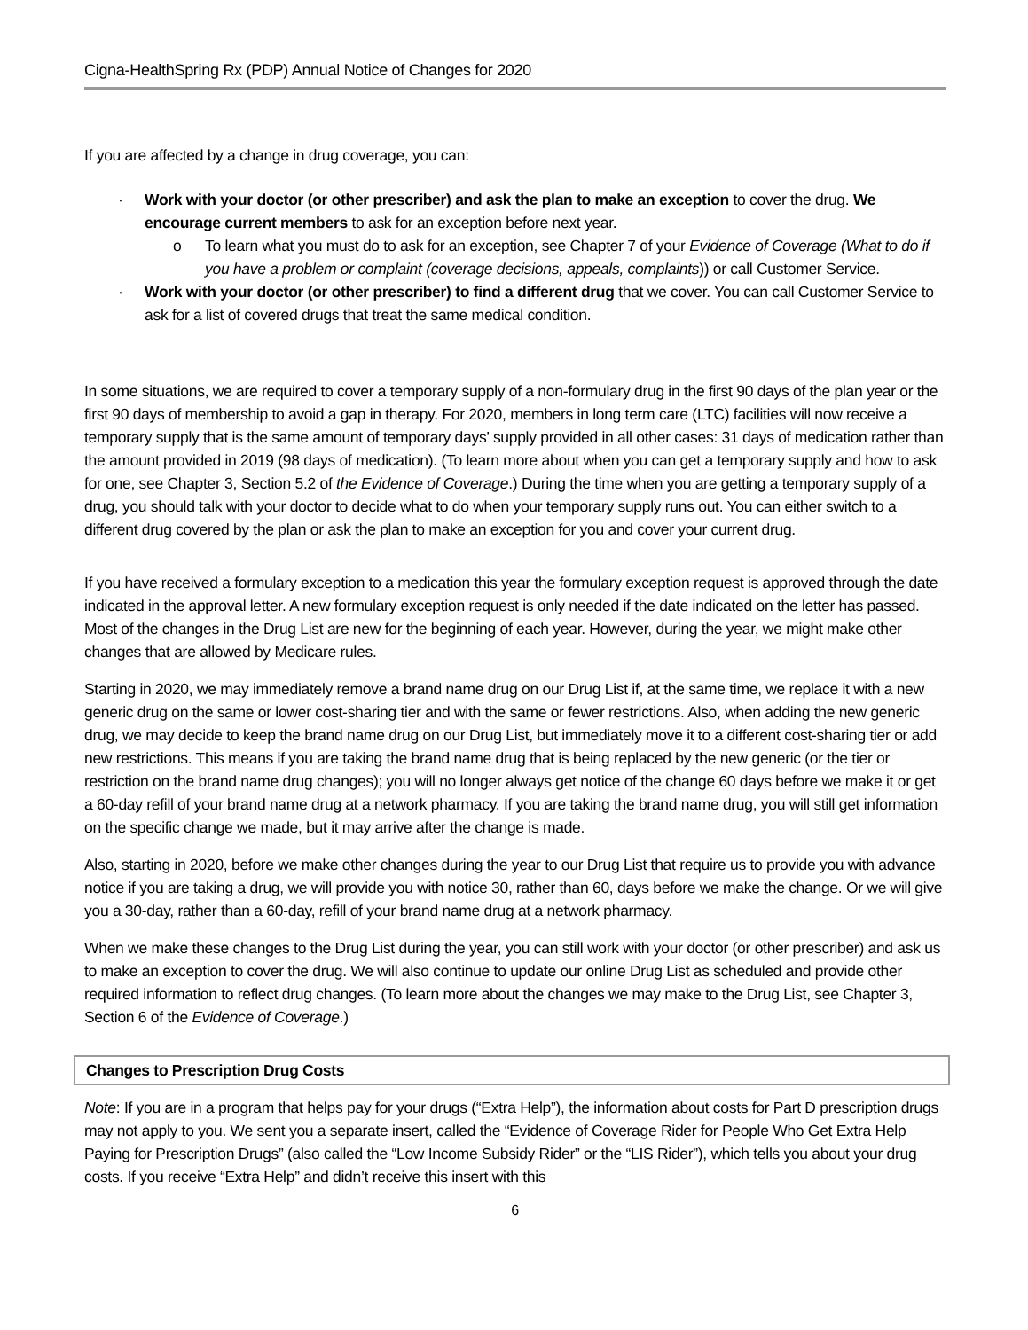Cigna-HealthSpring Rx (PDP) Annual Notice of Changes for 2020
If you are affected by a change in drug coverage, you can:
· Work with your doctor (or other prescriber) and ask the plan to make an exception to cover the drug. We encourage current members to ask for an exception before next year.
o To learn what you must do to ask for an exception, see Chapter 7 of your Evidence of Coverage (What to do if you have a problem or complaint (coverage decisions, appeals, complaints)) or call Customer Service.
· Work with your doctor (or other prescriber) to find a different drug that we cover. You can call Customer Service to ask for a list of covered drugs that treat the same medical condition.
In some situations, we are required to cover a temporary supply of a non-formulary drug in the first 90 days of the plan year or the first 90 days of membership to avoid a gap in therapy. For 2020, members in long term care (LTC) facilities will now receive a temporary supply that is the same amount of temporary days’ supply provided in all other cases: 31 days of medication rather than the amount provided in 2019 (98 days of medication). (To learn more about when you can get a temporary supply and how to ask for one, see Chapter 3, Section 5.2 of the Evidence of Coverage.) During the time when you are getting a temporary supply of a drug, you should talk with your doctor to decide what to do when your temporary supply runs out. You can either switch to a different drug covered by the plan or ask the plan to make an exception for you and cover your current drug.
If you have received a formulary exception to a medication this year the formulary exception request is approved through the date indicated in the approval letter. A new formulary exception request is only needed if the date indicated on the letter has passed. Most of the changes in the Drug List are new for the beginning of each year. However, during the year, we might make other changes that are allowed by Medicare rules.
Starting in 2020, we may immediately remove a brand name drug on our Drug List if, at the same time, we replace it with a new generic drug on the same or lower cost-sharing tier and with the same or fewer restrictions. Also, when adding the new generic drug, we may decide to keep the brand name drug on our Drug List, but immediately move it to a different cost-sharing tier or add new restrictions. This means if you are taking the brand name drug that is being replaced by the new generic (or the tier or restriction on the brand name drug changes); you will no longer always get notice of the change 60 days before we make it or get a 60-day refill of your brand name drug at a network pharmacy. If you are taking the brand name drug, you will still get information on the specific change we made, but it may arrive after the change is made.
Also, starting in 2020, before we make other changes during the year to our Drug List that require us to provide you with advance notice if you are taking a drug, we will provide you with notice 30, rather than 60, days before we make the change. Or we will give you a 30-day, rather than a 60-day, refill of your brand name drug at a network pharmacy.
When we make these changes to the Drug List during the year, you can still work with your doctor (or other prescriber) and ask us to make an exception to cover the drug. We will also continue to update our online Drug List as scheduled and provide other required information to reflect drug changes. (To learn more about the changes we may make to the Drug List, see Chapter 3, Section 6 of the Evidence of Coverage.)
Changes to Prescription Drug Costs
Note: If you are in a program that helps pay for your drugs (“Extra Help”), the information about costs for Part D prescription drugs may not apply to you. We sent you a separate insert, called the “Evidence of Coverage Rider for People Who Get Extra Help Paying for Prescription Drugs” (also called the “Low Income Subsidy Rider” or the “LIS Rider”), which tells you about your drug costs. If you receive “Extra Help” and didn’t receive this insert with this
6